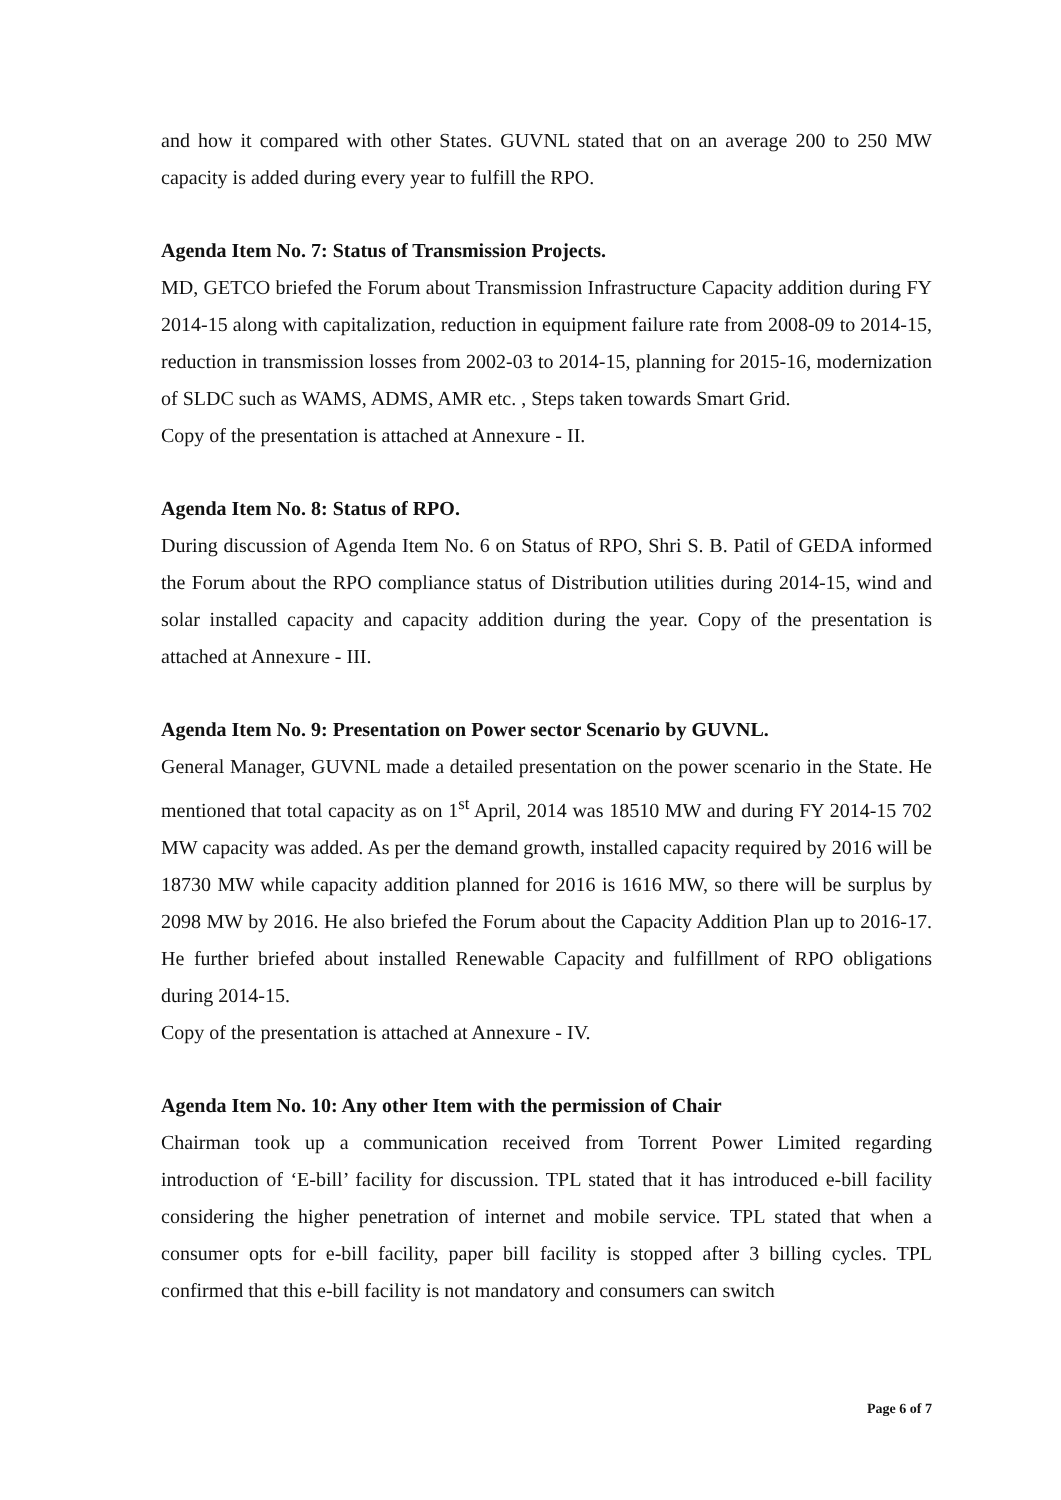and how it compared with other States. GUVNL stated that on an average 200 to 250 MW capacity is added during every year to fulfill the RPO.
Agenda Item No. 7: Status of Transmission Projects.
MD, GETCO briefed the Forum about Transmission Infrastructure Capacity addition during FY 2014-15 along with capitalization, reduction in equipment failure rate from 2008-09 to 2014-15, reduction in transmission losses from 2002-03 to 2014-15, planning for 2015-16, modernization of SLDC such as WAMS, ADMS, AMR etc. , Steps taken towards Smart Grid.
Copy of the presentation is attached at Annexure - II.
Agenda Item No. 8: Status of RPO.
During discussion of Agenda Item No. 6 on Status of RPO, Shri S. B. Patil of GEDA informed the Forum about the RPO compliance status of Distribution utilities during 2014-15, wind and solar installed capacity and capacity addition during the year. Copy of the presentation is attached at Annexure - III.
Agenda Item No. 9: Presentation on Power sector Scenario by GUVNL.
General Manager, GUVNL made a detailed presentation on the power scenario in the State. He mentioned that total capacity as on 1<sup>st</sup> April, 2014 was 18510 MW and during FY 2014-15 702 MW capacity was added. As per the demand growth, installed capacity required by 2016 will be 18730 MW while capacity addition planned for 2016 is 1616 MW, so there will be surplus by 2098 MW by 2016. He also briefed the Forum about the Capacity Addition Plan up to 2016-17. He further briefed about installed Renewable Capacity and fulfillment of RPO obligations during 2014-15.
Copy of the presentation is attached at Annexure - IV.
Agenda Item No. 10: Any other Item with the permission of Chair
Chairman took up a communication received from Torrent Power Limited regarding introduction of ‘E-bill’ facility for discussion. TPL stated that it has introduced e-bill facility considering the higher penetration of internet and mobile service. TPL stated that when a consumer opts for e-bill facility, paper bill facility is stopped after 3 billing cycles. TPL confirmed that this e-bill facility is not mandatory and consumers can switch
Page 6 of 7